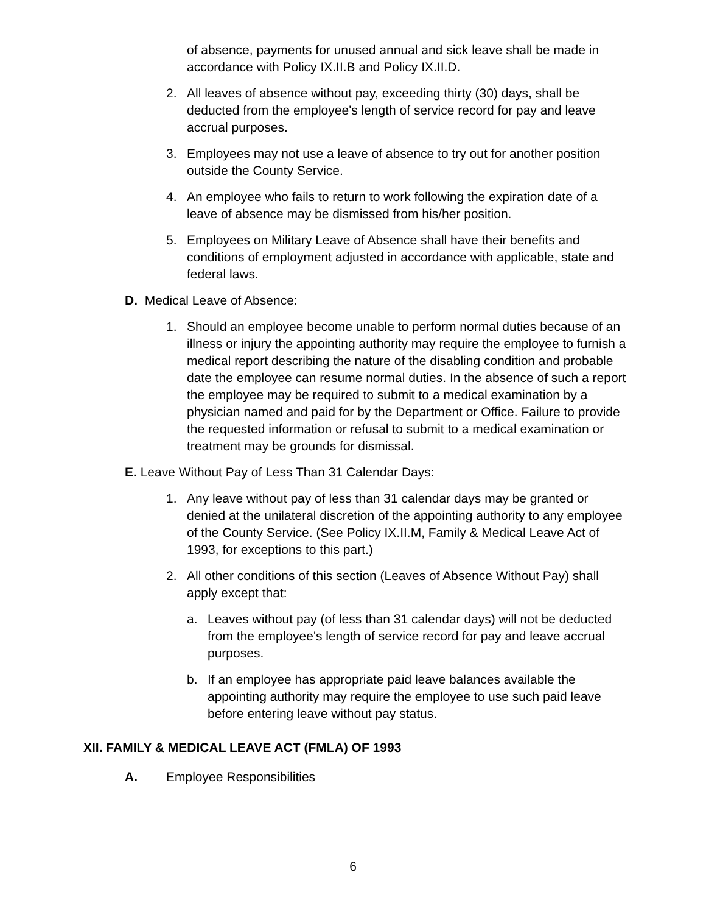of absence, payments for unused annual and sick leave shall be made in accordance with Policy IX.II.B and Policy IX.II.D.
2. All leaves of absence without pay, exceeding thirty (30) days, shall be deducted from the employee's length of service record for pay and leave accrual purposes.
3. Employees may not use a leave of absence to try out for another position outside the County Service.
4. An employee who fails to return to work following the expiration date of a leave of absence may be dismissed from his/her position.
5. Employees on Military Leave of Absence shall have their benefits and conditions of employment adjusted in accordance with applicable, state and federal laws.
D. Medical Leave of Absence:
1. Should an employee become unable to perform normal duties because of an illness or injury the appointing authority may require the employee to furnish a medical report describing the nature of the disabling condition and probable date the employee can resume normal duties. In the absence of such a report the employee may be required to submit to a medical examination by a physician named and paid for by the Department or Office. Failure to provide the requested information or refusal to submit to a medical examination or treatment may be grounds for dismissal.
E. Leave Without Pay of Less Than 31 Calendar Days:
1. Any leave without pay of less than 31 calendar days may be granted or denied at the unilateral discretion of the appointing authority to any employee of the County Service. (See Policy IX.II.M, Family & Medical Leave Act of 1993, for exceptions to this part.)
2. All other conditions of this section (Leaves of Absence Without Pay) shall apply except that:
a. Leaves without pay (of less than 31 calendar days) will not be deducted from the employee's length of service record for pay and leave accrual purposes.
b. If an employee has appropriate paid leave balances available the appointing authority may require the employee to use such paid leave before entering leave without pay status.
XII. FAMILY & MEDICAL LEAVE ACT (FMLA) OF 1993
A. Employee Responsibilities
6